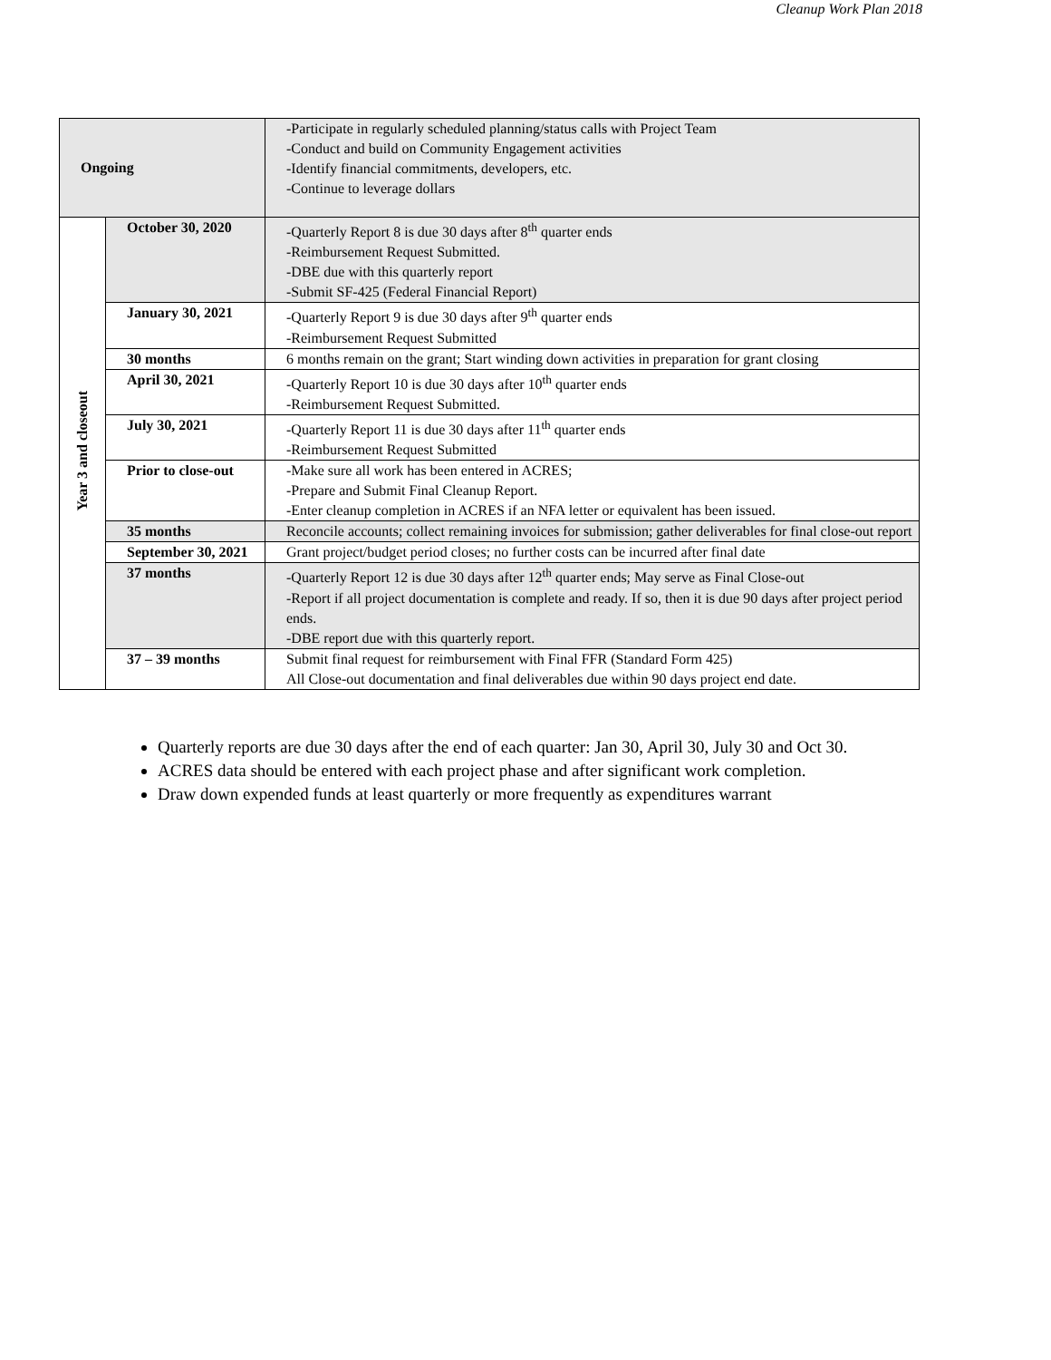Cleanup Work Plan 2018
| Ongoing | | -Participate in regularly scheduled planning/status calls with Project Team -Conduct and build on Community Engagement activities -Identify financial commitments, developers, etc. -Continue to leverage dollars |
| Year 3 and closeout | October 30, 2020 | -Quarterly Report 8 is due 30 days after 8<sup>th</sup> quarter ends -Reimbursement Request Submitted. -DBE due with this quarterly report -Submit SF-425 (Federal Financial Report) |
| | January 30, 2021 | -Quarterly Report 9 is due 30 days after 9<sup>th</sup> quarter ends -Reimbursement Request Submitted |
| | 30 months | 6 months remain on the grant; Start winding down activities in preparation for grant closing |
| | April 30, 2021 | -Quarterly Report 10 is due 30 days after 10<sup>th</sup> quarter ends -Reimbursement Request Submitted. |
| | July 30, 2021 | -Quarterly Report 11 is due 30 days after 11<sup>th</sup> quarter ends -Reimbursement Request Submitted |
| | Prior to close-out | -Make sure all work has been entered in ACRES; -Prepare and Submit Final Cleanup Report. -Enter cleanup completion in ACRES if an NFA letter or equivalent has been issued. |
| | 35 months | Reconcile accounts; collect remaining invoices for submission; gather deliverables for final close-out report |
| | September 30, 2021 | Grant project/budget period closes; no further costs can be incurred after final date |
| | 37 months | -Quarterly Report 12 is due 30 days after 12<sup>th</sup> quarter ends; May serve as Final Close-out -Report if all project documentation is complete and ready. If so, then it is due 90 days after project period ends. -DBE report due with this quarterly report. |
| | 37 – 39 months | Submit final request for reimbursement with Final FFR (Standard Form 425) All Close-out documentation and final deliverables due within 90 days project end date. |
Quarterly reports are due 30 days after the end of each quarter: Jan 30, April 30, July 30 and Oct 30.
ACRES data should be entered with each project phase and after significant work completion.
Draw down expended funds at least quarterly or more frequently as expenditures warrant